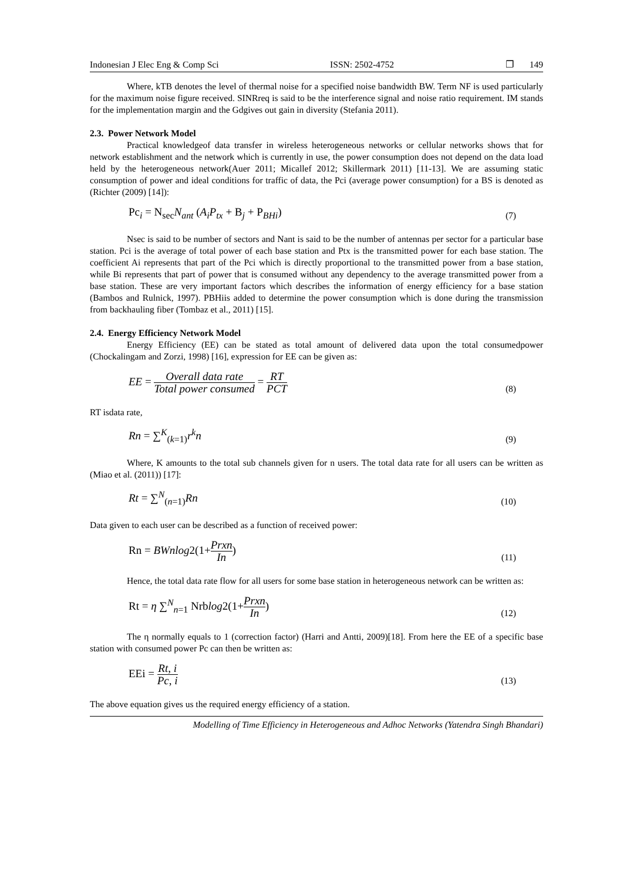Indonesian J Elec Eng & Comp Sci ISSN: 2502-4752 ❐ 149
Where, kTB denotes the level of thermal noise for a specified noise bandwidth BW. Term NF is used particularly for the maximum noise figure received. SINRreq is said to be the interference signal and noise ratio requirement. IM stands for the implementation margin and the Gdgives out gain in diversity (Stefania 2011).
2.3. Power Network Model
Practical knowledgeof data transfer in wireless heterogeneous networks or cellular networks shows that for network establishment and the network which is currently in use, the power consumption does not depend on the data load held by the heterogeneous network(Auer 2011; Micallef 2012; Skillermark 2011) [11-13]. We are assuming static consumption of power and ideal conditions for traffic of data, the Pci (average power consumption) for a BS is denoted as (Richter (2009) [14]):
Pc<sub>i</sub> = N<sub>sec</sub>N<sub>ant</sub> (A<sub>i</sub>P<sub>tx</sub> + B<sub>j</sub> + P<sub>BHi</sub>) (7)
Nsec is said to be number of sectors and Nant is said to be the number of antennas per sector for a particular base station. Pci is the average of total power of each base station and Ptx is the transmitted power for each base station. The coefficient Ai represents that part of the Pci which is directly proportional to the transmitted power from a base station, while Bi represents that part of power that is consumed without any dependency to the average transmitted power from a base station. These are very important factors which describes the information of energy efficiency for a base station (Bambos and Rulnick, 1997). PBHiis added to determine the power consumption which is done during the transmission from backhauling fiber (Tombaz et al., 2011) [15].
2.4. Energy Efficiency Network Model
Energy Efficiency (EE) can be stated as total amount of delivered data upon the total consumedpower (Chockalingam and Zorzi, 1998) [16], expression for EE can be given as:
EE = Overall data rate Total power consumed = RT PCT (8)
RT isdata rate,
Rn = ∑<sup>K</sup><sub>(k=1)</sub>r<sup>k</sup>n (9)
Where, K amounts to the total sub channels given for n users. The total data rate for all users can be written as (Miao et al. (2011)) [17]:
Rt = ∑<sup>N</sup><sub>(n=1)</sub>Rn (10)
Data given to each user can be described as a function of received power:
Rn = BWnlog2(1+Prxn In) (11)
Hence, the total data rate flow for all users for some base station in heterogeneous network can be written as:
Rt = η ∑<sup>N</sup><sub>n=1</sub> Nrblog2(1+Prxn In) (12)
The η normally equals to 1 (correction factor) (Harri and Antti, 2009)[18]. From here the EE of a specific base station with consumed power Pc can then be written as:
EEi = Rt, i Pc, i (13)
The above equation gives us the required energy efficiency of a station.
Modelling of Time Efficiency in Heterogeneous and Adhoc Networks (Yatendra Singh Bhandari)